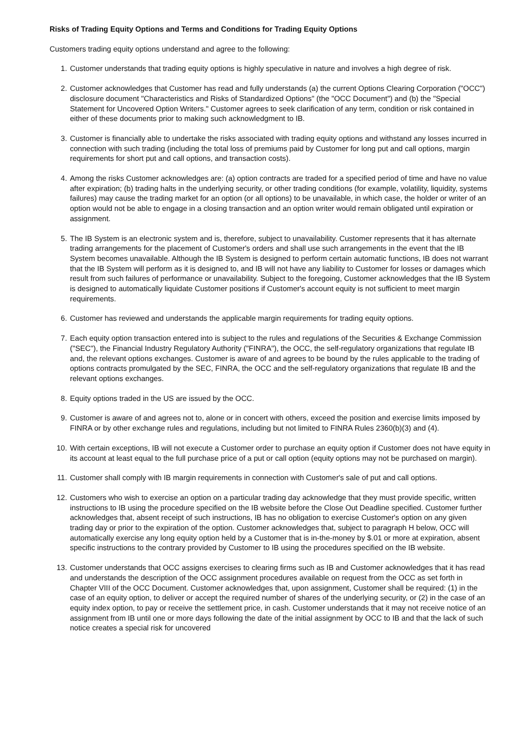Risks of Trading Equity Options and Terms and Conditions for Trading Equity Options
Customers trading equity options understand and agree to the following:
1. Customer understands that trading equity options is highly speculative in nature and involves a high degree of risk.
2. Customer acknowledges that Customer has read and fully understands (a) the current Options Clearing Corporation ("OCC") disclosure document "Characteristics and Risks of Standardized Options" (the "OCC Document") and (b) the "Special Statement for Uncovered Option Writers." Customer agrees to seek clarification of any term, condition or risk contained in either of these documents prior to making such acknowledgment to IB.
3. Customer is financially able to undertake the risks associated with trading equity options and withstand any losses incurred in connection with such trading (including the total loss of premiums paid by Customer for long put and call options, margin requirements for short put and call options, and transaction costs).
4. Among the risks Customer acknowledges are: (a) option contracts are traded for a specified period of time and have no value after expiration; (b) trading halts in the underlying security, or other trading conditions (for example, volatility, liquidity, systems failures) may cause the trading market for an option (or all options) to be unavailable, in which case, the holder or writer of an option would not be able to engage in a closing transaction and an option writer would remain obligated until expiration or assignment.
5. The IB System is an electronic system and is, therefore, subject to unavailability. Customer represents that it has alternate trading arrangements for the placement of Customer's orders and shall use such arrangements in the event that the IB System becomes unavailable. Although the IB System is designed to perform certain automatic functions, IB does not warrant that the IB System will perform as it is designed to, and IB will not have any liability to Customer for losses or damages which result from such failures of performance or unavailability. Subject to the foregoing, Customer acknowledges that the IB System is designed to automatically liquidate Customer positions if Customer's account equity is not sufficient to meet margin requirements.
6. Customer has reviewed and understands the applicable margin requirements for trading equity options.
7. Each equity option transaction entered into is subject to the rules and regulations of the Securities & Exchange Commission ("SEC"), the Financial Industry Regulatory Authority ("FINRA"), the OCC, the self-regulatory organizations that regulate IB and, the relevant options exchanges. Customer is aware of and agrees to be bound by the rules applicable to the trading of options contracts promulgated by the SEC, FINRA, the OCC and the self-regulatory organizations that regulate IB and the relevant options exchanges.
8. Equity options traded in the US are issued by the OCC.
9. Customer is aware of and agrees not to, alone or in concert with others, exceed the position and exercise limits imposed by FINRA or by other exchange rules and regulations, including but not limited to FINRA Rules 2360(b)(3) and (4).
10. With certain exceptions, IB will not execute a Customer order to purchase an equity option if Customer does not have equity in its account at least equal to the full purchase price of a put or call option (equity options may not be purchased on margin).
11. Customer shall comply with IB margin requirements in connection with Customer's sale of put and call options.
12. Customers who wish to exercise an option on a particular trading day acknowledge that they must provide specific, written instructions to IB using the procedure specified on the IB website before the Close Out Deadline specified. Customer further acknowledges that, absent receipt of such instructions, IB has no obligation to exercise Customer's option on any given trading day or prior to the expiration of the option. Customer acknowledges that, subject to paragraph H below, OCC will automatically exercise any long equity option held by a Customer that is in-the-money by $.01 or more at expiration, absent specific instructions to the contrary provided by Customer to IB using the procedures specified on the IB website.
13. Customer understands that OCC assigns exercises to clearing firms such as IB and Customer acknowledges that it has read and understands the description of the OCC assignment procedures available on request from the OCC as set forth in Chapter VIII of the OCC Document. Customer acknowledges that, upon assignment, Customer shall be required: (1) in the case of an equity option, to deliver or accept the required number of shares of the underlying security, or (2) in the case of an equity index option, to pay or receive the settlement price, in cash. Customer understands that it may not receive notice of an assignment from IB until one or more days following the date of the initial assignment by OCC to IB and that the lack of such notice creates a special risk for uncovered